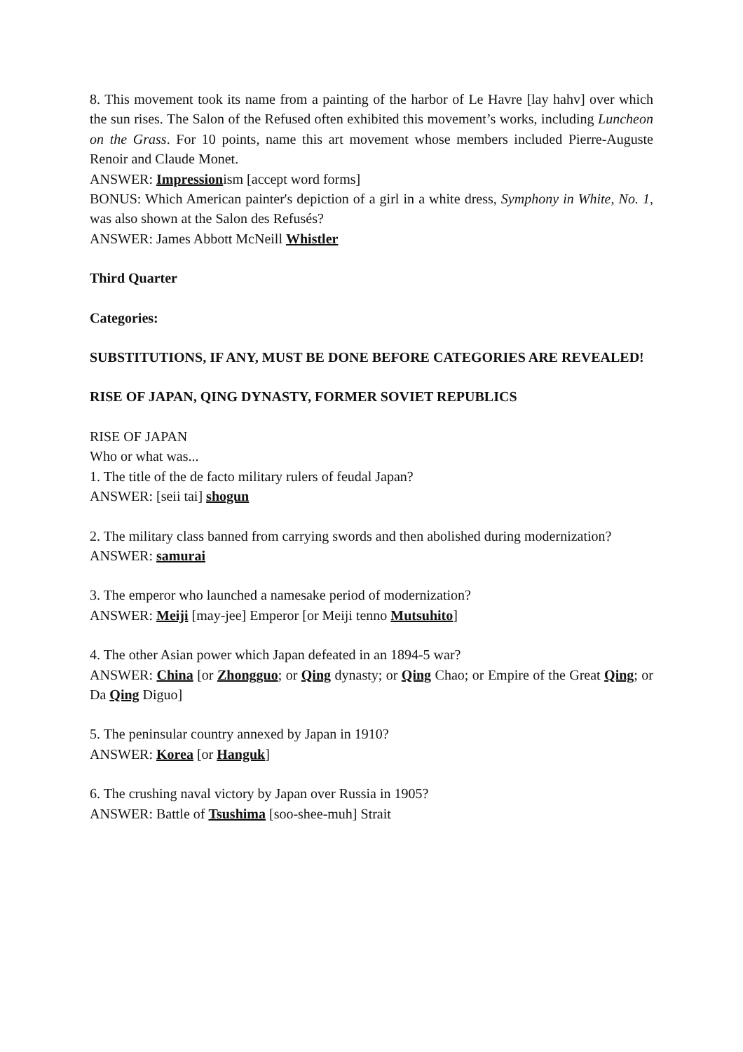8. This movement took its name from a painting of the harbor of Le Havre [lay hahv] over which the sun rises. The Salon of the Refused often exhibited this movement’s works, including Luncheon on the Grass. For 10 points, name this art movement whose members included Pierre-Auguste Renoir and Claude Monet.
ANSWER: Impressionism [accept word forms]
BONUS: Which American painter's depiction of a girl in a white dress, Symphony in White, No. 1, was also shown at the Salon des Refusés?
ANSWER: James Abbott McNeill Whistler
Third Quarter
Categories:
SUBSTITUTIONS, IF ANY, MUST BE DONE BEFORE CATEGORIES ARE REVEALED!
RISE OF JAPAN, QING DYNASTY, FORMER SOVIET REPUBLICS
RISE OF JAPAN
Who or what was...
1. The title of the de facto military rulers of feudal Japan?
ANSWER: [seii tai] shogun
2. The military class banned from carrying swords and then abolished during modernization?
ANSWER: samurai
3. The emperor who launched a namesake period of modernization?
ANSWER: Meiji [may-jee] Emperor [or Meiji tenno Mutsuhito]
4. The other Asian power which Japan defeated in an 1894-5 war?
ANSWER: China [or Zhongguo; or Qing dynasty; or Qing Chao; or Empire of the Great Qing; or Da Qing Diguo]
5. The peninsular country annexed by Japan in 1910?
ANSWER: Korea [or Hanguk]
6. The crushing naval victory by Japan over Russia in 1905?
ANSWER: Battle of Tsushima [soo-shee-muh] Strait